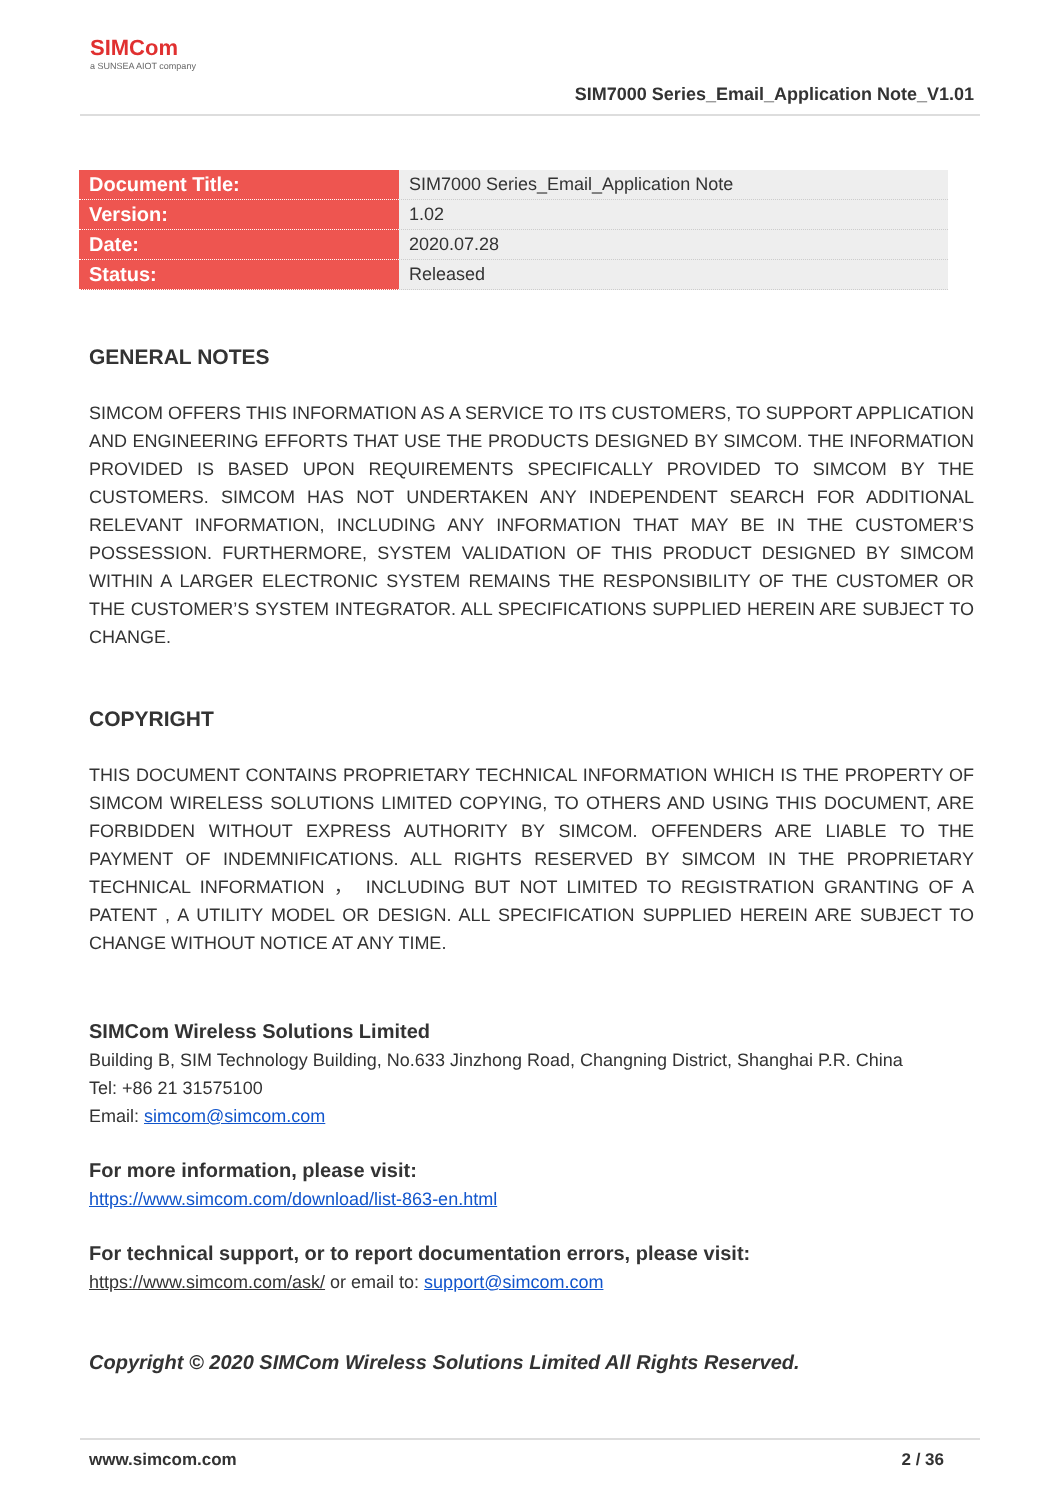SIMCom
a SUNSEA AIOT company
SIM7000 Series_Email_Application Note_V1.01
| Document Title: | SIM7000 Series_Email_Application Note |
| Version: | 1.02 |
| Date: | 2020.07.28 |
| Status: | Released |
GENERAL NOTES
SIMCOM OFFERS THIS INFORMATION AS A SERVICE TO ITS CUSTOMERS, TO SUPPORT APPLICATION AND ENGINEERING EFFORTS THAT USE THE PRODUCTS DESIGNED BY SIMCOM. THE INFORMATION PROVIDED IS BASED UPON REQUIREMENTS SPECIFICALLY PROVIDED TO SIMCOM BY THE CUSTOMERS. SIMCOM HAS NOT UNDERTAKEN ANY INDEPENDENT SEARCH FOR ADDITIONAL RELEVANT INFORMATION, INCLUDING ANY INFORMATION THAT MAY BE IN THE CUSTOMER’S POSSESSION. FURTHERMORE, SYSTEM VALIDATION OF THIS PRODUCT DESIGNED BY SIMCOM WITHIN A LARGER ELECTRONIC SYSTEM REMAINS THE RESPONSIBILITY OF THE CUSTOMER OR THE CUSTOMER’S SYSTEM INTEGRATOR. ALL SPECIFICATIONS SUPPLIED HEREIN ARE SUBJECT TO CHANGE.
COPYRIGHT
THIS DOCUMENT CONTAINS PROPRIETARY TECHNICAL INFORMATION WHICH IS THE PROPERTY OF SIMCOM WIRELESS SOLUTIONS LIMITED COPYING, TO OTHERS AND USING THIS DOCUMENT, ARE FORBIDDEN WITHOUT EXPRESS AUTHORITY BY SIMCOM. OFFENDERS ARE LIABLE TO THE PAYMENT OF INDEMNIFICATIONS. ALL RIGHTS RESERVED BY SIMCOM IN THE PROPRIETARY TECHNICAL INFORMATION ， INCLUDING BUT NOT LIMITED TO REGISTRATION GRANTING OF A PATENT , A UTILITY MODEL OR DESIGN. ALL SPECIFICATION SUPPLIED HEREIN ARE SUBJECT TO CHANGE WITHOUT NOTICE AT ANY TIME.
SIMCom Wireless Solutions Limited
Building B, SIM Technology Building, No.633 Jinzhong Road, Changning District, Shanghai P.R. China
Tel: +86 21 31575100
Email: simcom@simcom.com
For more information, please visit:
https://www.simcom.com/download/list-863-en.html
For technical support, or to report documentation errors, please visit:
https://www.simcom.com/ask/ or email to: support@simcom.com
Copyright © 2020 SIMCom Wireless Solutions Limited All Rights Reserved.
www.simcom.com 2 / 36